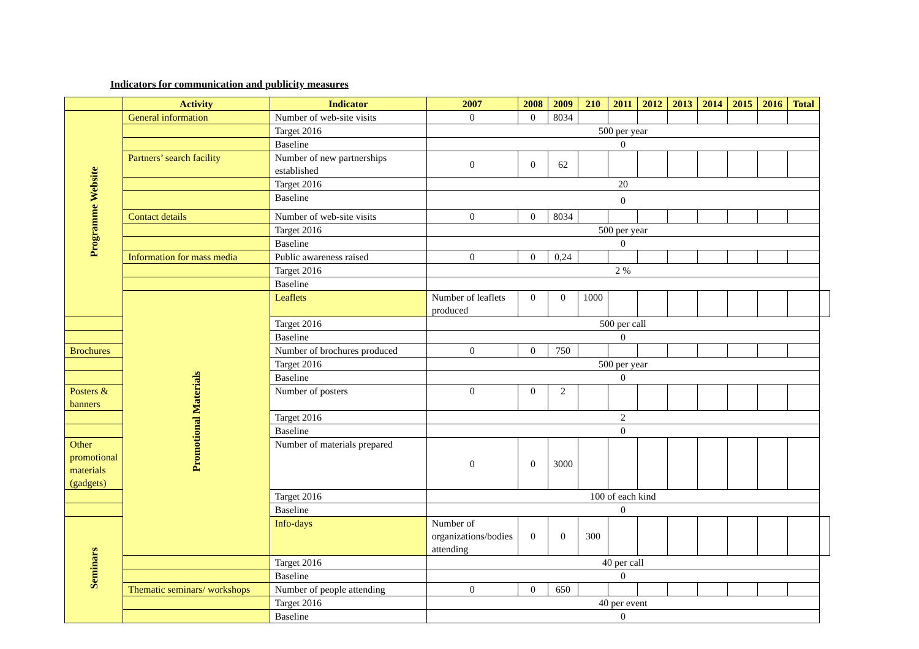Indicators for communication and publicity measures
| | Activity | Indicator | 2007 | 2008 | 2009 | 210 | 2011 | 2012 | 2013 | 2014 | 2015 | 2016 | Total | |
| --- | --- | --- | --- | --- | --- | --- | --- | --- | --- | --- | --- | --- | --- | --- |
| Programme Website | General information | Number of web-site visits | 0 | 0 | 8034 | | | | | | | | | |
| | | Target 2016 | 500 per year | | | | | | | | | | | |
| | | Baseline | 0 | | | | | | | | | | | |
| | Partners’ search facility | Number of new partnerships established | 0 | 0 | 62 | | | | | | | | | |
| | | Target 2016 | 20 | | | | | | | | | | | |
| | | Baseline | 0 | | | | | | | | | | | |
| | Contact details | Number of web-site visits | 0 | 0 | 8034 | | | | | | | | | |
| | | Target 2016 | 500 per year | | | | | | | | | | | |
| | | Baseline | 0 | | | | | | | | | | | |
| | Information for mass media | Public awareness raised | 0 | 0 | 0,24 | | | | | | | | | |
| | | Target 2016 | 2 % | | | | | | | | | | | |
| | | Baseline | | | | | | | | | | | | |
| | Promotional Materials | Leaflets | Number of leaflets produced | 0 | 0 | 1000 | | | | | | | | |
| | | Target 2016 | 500 per call | | | | | | | | | | | |
| | | Baseline | 0 | | | | | | | | | | | |
| Brochures | | Number of brochures produced | 0 | 0 | 750 | | | | | | | | | |
| | | Target 2016 | 500 per year | | | | | | | | | | | |
| | | Baseline | 0 | | | | | | | | | | | |
| Posters & banners | | Number of posters | 0 | 0 | 2 | | | | | | | | | |
| | | Target 2016 | 2 | | | | | | | | | | | |
| | | Baseline | 0 | | | | | | | | | | | |
| Other promotional materials (gadgets) | | Number of materials prepared | 0 | 0 | 3000 | | | | | | | | | |
| | | Target 2016 | 100 of each kind | | | | | | | | | | | |
| | | Baseline | 0 | | | | | | | | | | | |
| Seminars | | Info-days | Number of organizations/bodies attending | 0 | 0 | 300 | | | | | | | | |
| | | Target 2016 | 40 per call | | | | | | | | | | | |
| | | Baseline | 0 | | | | | | | | | | | |
| | Thematic seminars/ workshops | Number of people attending | 0 | 0 | 650 | | | | | | | | | |
| | | Target 2016 | 40 per event | | | | | | | | | | | |
| | | Baseline | 0 | | | | | | | | | | | |